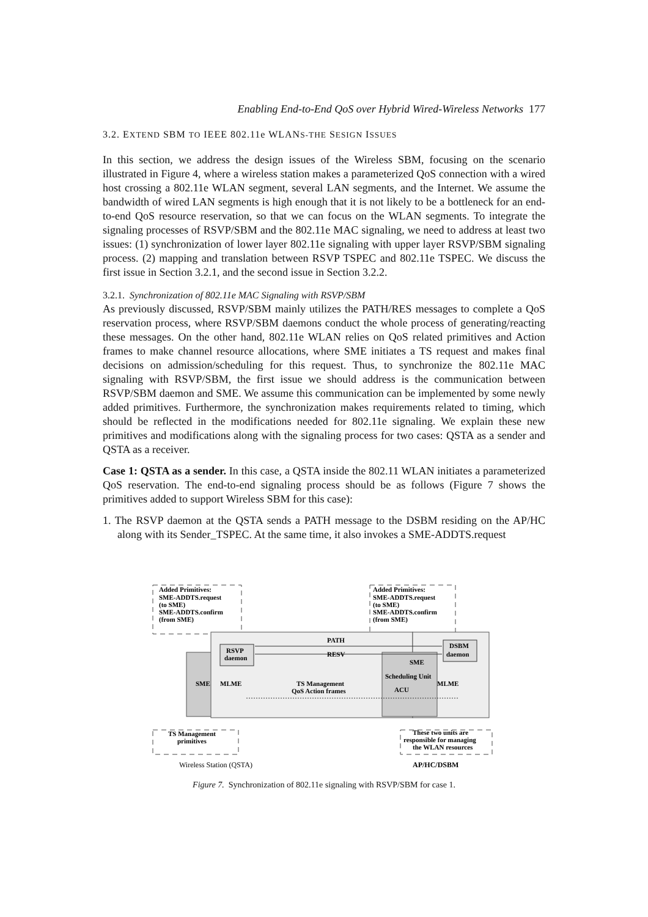Enabling End-to-End QoS over Hybrid Wired-Wireless Networks 177
3.2. EXTEND SBM TO IEEE 802.11e WLANS-THE SESIGN ISSUES
In this section, we address the design issues of the Wireless SBM, focusing on the scenario illustrated in Figure 4, where a wireless station makes a parameterized QoS connection with a wired host crossing a 802.11e WLAN segment, several LAN segments, and the Internet. We assume the bandwidth of wired LAN segments is high enough that it is not likely to be a bottleneck for an end-to-end QoS resource reservation, so that we can focus on the WLAN segments. To integrate the signaling processes of RSVP/SBM and the 802.11e MAC signaling, we need to address at least two issues: (1) synchronization of lower layer 802.11e signaling with upper layer RSVP/SBM signaling process. (2) mapping and translation between RSVP TSPEC and 802.11e TSPEC. We discuss the first issue in Section 3.2.1, and the second issue in Section 3.2.2.
3.2.1. Synchronization of 802.11e MAC Signaling with RSVP/SBM
As previously discussed, RSVP/SBM mainly utilizes the PATH/RES messages to complete a QoS reservation process, where RSVP/SBM daemons conduct the whole process of generating/reacting these messages. On the other hand, 802.11e WLAN relies on QoS related primitives and Action frames to make channel resource allocations, where SME initiates a TS request and makes final decisions on admission/scheduling for this request. Thus, to synchronize the 802.11e MAC signaling with RSVP/SBM, the first issue we should address is the communication between RSVP/SBM daemon and SME. We assume this communication can be implemented by some newly added primitives. Furthermore, the synchronization makes requirements related to timing, which should be reflected in the modifications needed for 802.11e signaling. We explain these new primitives and modifications along with the signaling process for two cases: QSTA as a sender and QSTA as a receiver.
Case 1: QSTA as a sender. In this case, a QSTA inside the 802.11 WLAN initiates a parameterized QoS reservation. The end-to-end signaling process should be as follows (Figure 7 shows the primitives added to support Wireless SBM for this case):
1. The RSVP daemon at the QSTA sends a PATH message to the DSBM residing on the AP/HC along with its Sender_TSPEC. At the same time, it also invokes a SME-ADDTS.request
Added Primitives:
SME-ADDTS.request
(to SME)
SME-ADDTS.confirm
(from SME)
Added Primitives:
SME-ADDTS.request
(to SME)
SME-ADDTS.confirm
(from SME)
PATH
RESV
RSVP
daemon
DSBM
daemon
SME
MLME
TS Management
QoS Action frames
SME
Scheduling Unit
ACU
MLME
TS Management
primitives
These two units are
responsible for managing
the WLAN resources
Wireless Station (QSTA)
AP/HC/DSBM
Figure 7. Synchronization of 802.11e signaling with RSVP/SBM for case 1.